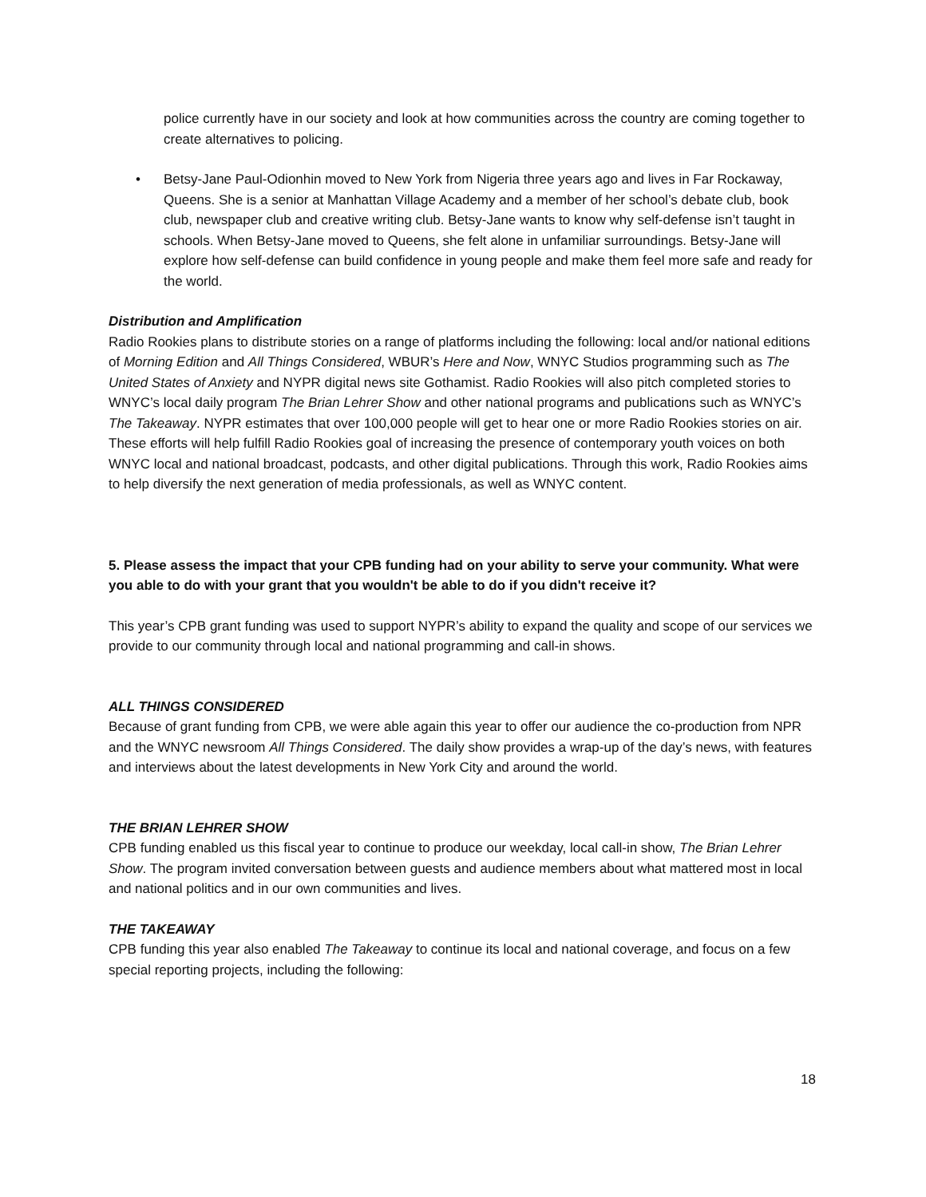police currently have in our society and look at how communities across the country are coming together to create alternatives to policing.
• Betsy-Jane Paul-Odionhin moved to New York from Nigeria three years ago and lives in Far Rockaway, Queens. She is a senior at Manhattan Village Academy and a member of her school’s debate club, book club, newspaper club and creative writing club. Betsy-Jane wants to know why self-defense isn’t taught in schools. When Betsy-Jane moved to Queens, she felt alone in unfamiliar surroundings. Betsy-Jane will explore how self-defense can build confidence in young people and make them feel more safe and ready for the world.
Distribution and Amplification
Radio Rookies plans to distribute stories on a range of platforms including the following: local and/or national editions of Morning Edition and All Things Considered, WBUR’s Here and Now, WNYC Studios programming such as The United States of Anxiety and NYPR digital news site Gothamist. Radio Rookies will also pitch completed stories to WNYC’s local daily program The Brian Lehrer Show and other national programs and publications such as WNYC’s The Takeaway. NYPR estimates that over 100,000 people will get to hear one or more Radio Rookies stories on air. These efforts will help fulfill Radio Rookies goal of increasing the presence of contemporary youth voices on both WNYC local and national broadcast, podcasts, and other digital publications. Through this work, Radio Rookies aims to help diversify the next generation of media professionals, as well as WNYC content.
5. Please assess the impact that your CPB funding had on your ability to serve your community. What were you able to do with your grant that you wouldn't be able to do if you didn't receive it?
This year’s CPB grant funding was used to support NYPR’s ability to expand the quality and scope of our services we provide to our community through local and national programming and call-in shows.
ALL THINGS CONSIDERED
Because of grant funding from CPB, we were able again this year to offer our audience the co-production from NPR and the WNYC newsroom All Things Considered. The daily show provides a wrap-up of the day’s news, with features and interviews about the latest developments in New York City and around the world.
THE BRIAN LEHRER SHOW
CPB funding enabled us this fiscal year to continue to produce our weekday, local call-in show, The Brian Lehrer Show. The program invited conversation between guests and audience members about what mattered most in local and national politics and in our own communities and lives.
THE TAKEAWAY
CPB funding this year also enabled The Takeaway to continue its local and national coverage, and focus on a few special reporting projects, including the following:
18